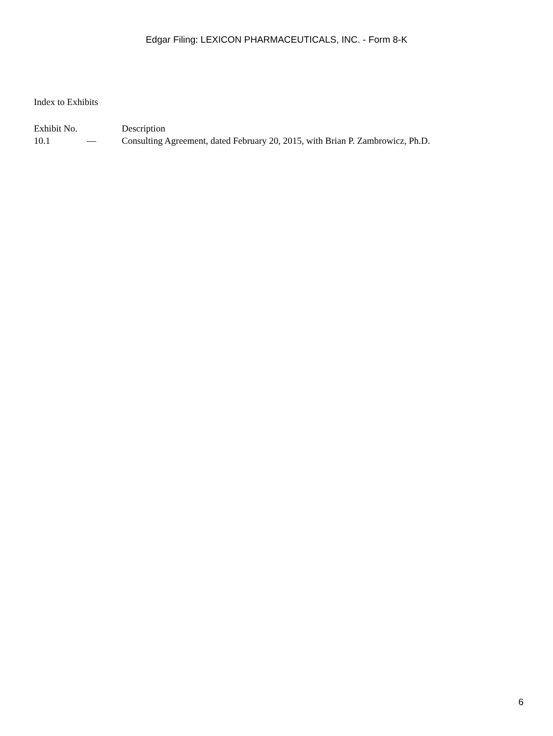Edgar Filing: LEXICON PHARMACEUTICALS, INC. - Form 8-K
Index to Exhibits
| Exhibit No. | | Description |
| --- | --- | --- |
| 10.1 | — | Consulting Agreement, dated February 20, 2015, with Brian P. Zambrowicz, Ph.D. |
6